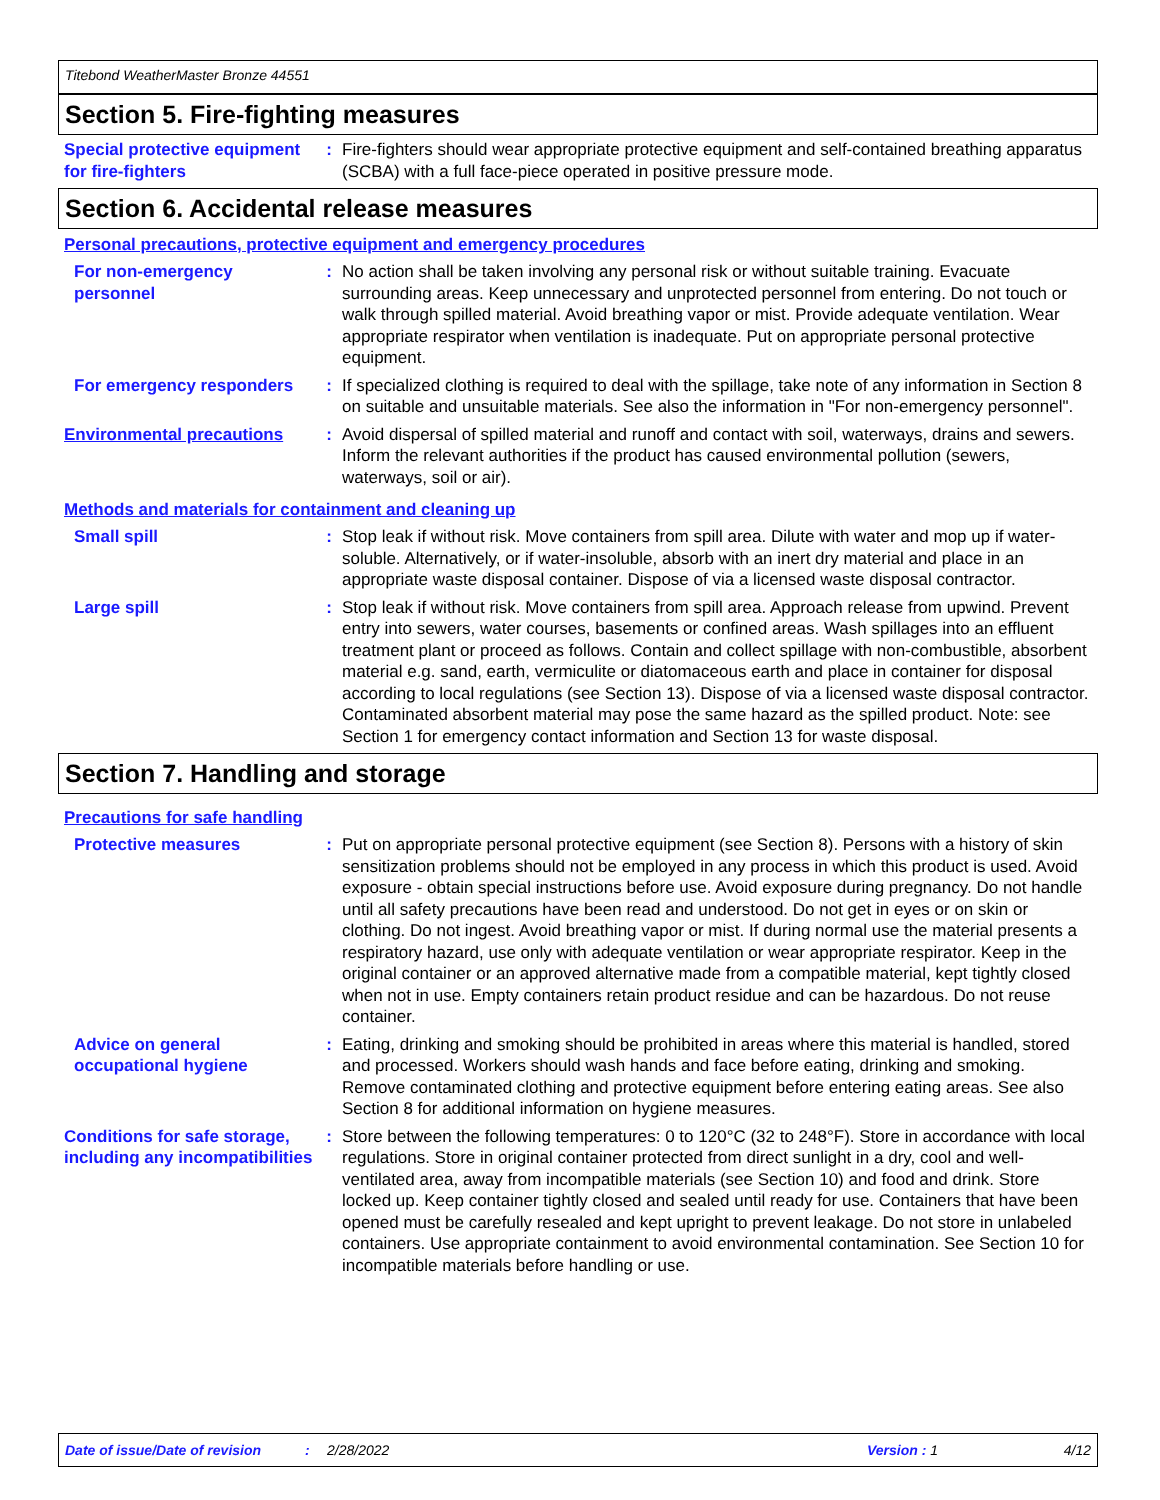Titebond WeatherMaster Bronze 44551
Section 5. Fire-fighting measures
Special protective equipment for fire-fighters
: Fire-fighters should wear appropriate protective equipment and self-contained breathing apparatus (SCBA) with a full face-piece operated in positive pressure mode.
Section 6. Accidental release measures
Personal precautions, protective equipment and emergency procedures
For non-emergency personnel
: No action shall be taken involving any personal risk or without suitable training. Evacuate surrounding areas. Keep unnecessary and unprotected personnel from entering. Do not touch or walk through spilled material. Avoid breathing vapor or mist. Provide adequate ventilation. Wear appropriate respirator when ventilation is inadequate. Put on appropriate personal protective equipment.
For emergency responders : If specialized clothing is required to deal with the spillage, take note of any information in Section 8 on suitable and unsuitable materials. See also the information in "For non-emergency personnel".
Environmental precautions : Avoid dispersal of spilled material and runoff and contact with soil, waterways, drains and sewers. Inform the relevant authorities if the product has caused environmental pollution (sewers, waterways, soil or air).
Methods and materials for containment and cleaning up
Small spill : Stop leak if without risk. Move containers from spill area. Dilute with water and mop up if water-soluble. Alternatively, or if water-insoluble, absorb with an inert dry material and place in an appropriate waste disposal container. Dispose of via a licensed waste disposal contractor.
Large spill : Stop leak if without risk. Move containers from spill area. Approach release from upwind. Prevent entry into sewers, water courses, basements or confined areas. Wash spillages into an effluent treatment plant or proceed as follows. Contain and collect spillage with non-combustible, absorbent material e.g. sand, earth, vermiculite or diatomaceous earth and place in container for disposal according to local regulations (see Section 13). Dispose of via a licensed waste disposal contractor. Contaminated absorbent material may pose the same hazard as the spilled product. Note: see Section 1 for emergency contact information and Section 13 for waste disposal.
Section 7. Handling and storage
Precautions for safe handling
Protective measures : Put on appropriate personal protective equipment (see Section 8). Persons with a history of skin sensitization problems should not be employed in any process in which this product is used. Avoid exposure - obtain special instructions before use. Avoid exposure during pregnancy. Do not handle until all safety precautions have been read and understood. Do not get in eyes or on skin or clothing. Do not ingest. Avoid breathing vapor or mist. If during normal use the material presents a respiratory hazard, use only with adequate ventilation or wear appropriate respirator. Keep in the original container or an approved alternative made from a compatible material, kept tightly closed when not in use. Empty containers retain product residue and can be hazardous. Do not reuse container.
Advice on general occupational hygiene
: Eating, drinking and smoking should be prohibited in areas where this material is handled, stored and processed. Workers should wash hands and face before eating, drinking and smoking. Remove contaminated clothing and protective equipment before entering eating areas. See also Section 8 for additional information on hygiene measures.
Conditions for safe storage, including any incompatibilities
: Store between the following temperatures: 0 to 120°C (32 to 248°F). Store in accordance with local regulations. Store in original container protected from direct sunlight in a dry, cool and well-ventilated area, away from incompatible materials (see Section 10) and food and drink. Store locked up. Keep container tightly closed and sealed until ready for use. Containers that have been opened must be carefully resealed and kept upright to prevent leakage. Do not store in unlabeled containers. Use appropriate containment to avoid environmental contamination. See Section 10 for incompatible materials before handling or use.
Date of issue/Date of revision: 2/28/2022 Version : 1 4/12